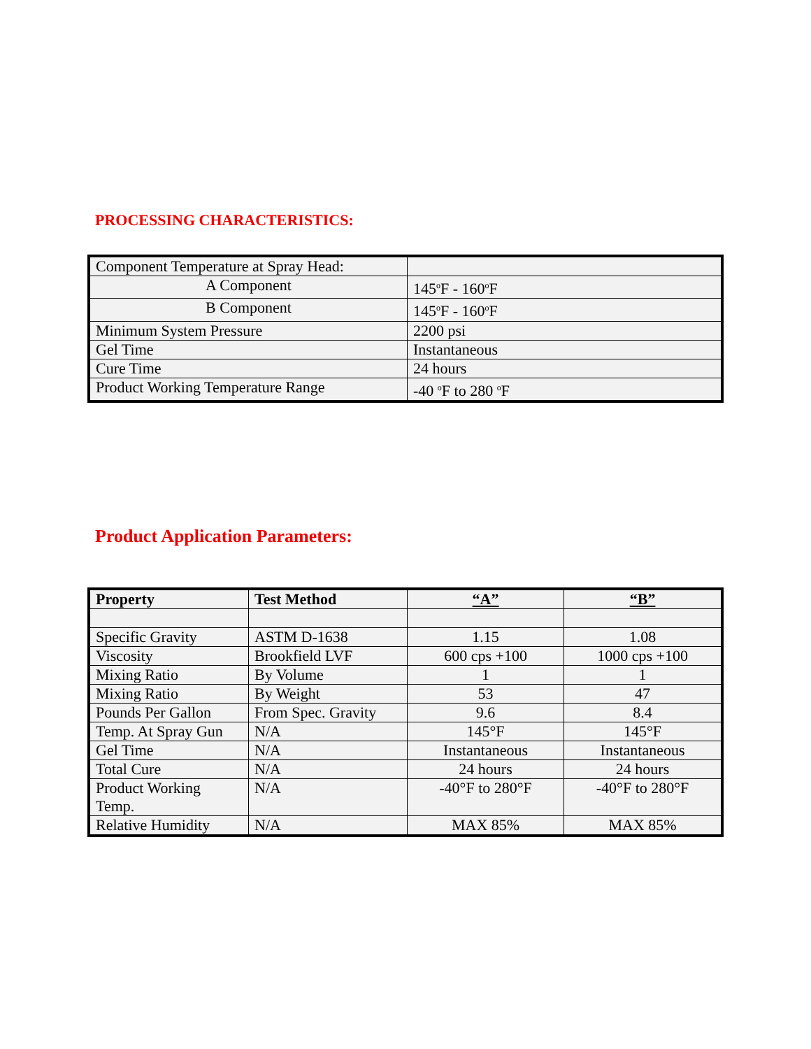PROCESSING CHARACTERISTICS:
| Component Temperature at Spray Head: | |
| A Component | 145<sup>o</sup>F - 160<sup>o</sup>F |
| B Component | 145<sup>o</sup>F - 160<sup>o</sup>F |
| Minimum System Pressure | 2200 psi |
| Gel Time | Instantaneous |
| Cure Time | 24 hours |
| Product Working Temperature Range | -40 <sup>o</sup>F to 280 <sup>o</sup>F |
Product Application Parameters:
| Property | Test Method | “A” | “B” |
| --- | --- | --- | --- |
| Specific Gravity | ASTM D-1638 | 1.15 | 1.08 |
| Viscosity | Brookfield LVF | 600 cps +100 | 1000 cps +100 |
| Mixing Ratio | By Volume | 1 | 1 |
| Mixing Ratio | By Weight | 53 | 47 |
| Pounds Per Gallon | From Spec. Gravity | 9.6 | 8.4 |
| Temp. At Spray Gun | N/A | 145°F | 145°F |
| Gel Time | N/A | Instantaneous | Instantaneous |
| Total Cure | N/A | 24 hours | 24 hours |
| Product Working Temp. | N/A | -40°F to 280°F | -40°F to 280°F |
| Relative Humidity | N/A | MAX 85% | MAX 85% |